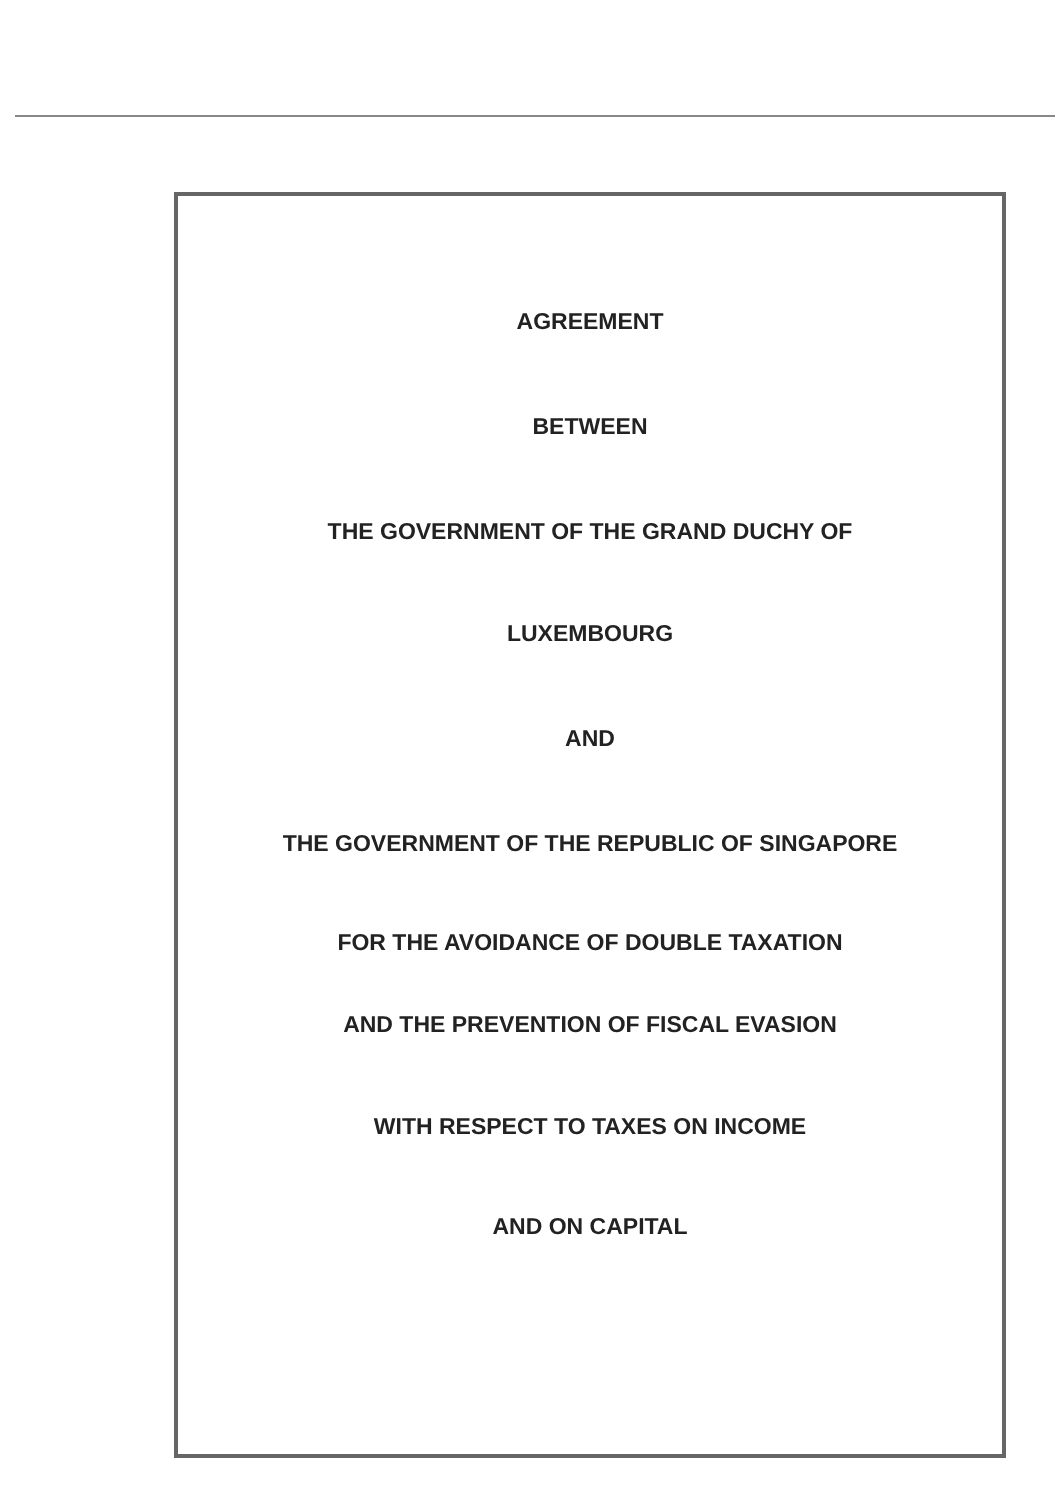AGREEMENT
BETWEEN
THE GOVERNMENT OF THE GRAND DUCHY OF
LUXEMBOURG
AND
THE GOVERNMENT OF THE REPUBLIC OF SINGAPORE
FOR THE AVOIDANCE OF DOUBLE TAXATION
AND THE PREVENTION OF FISCAL EVASION
WITH RESPECT TO TAXES ON INCOME
AND ON CAPITAL